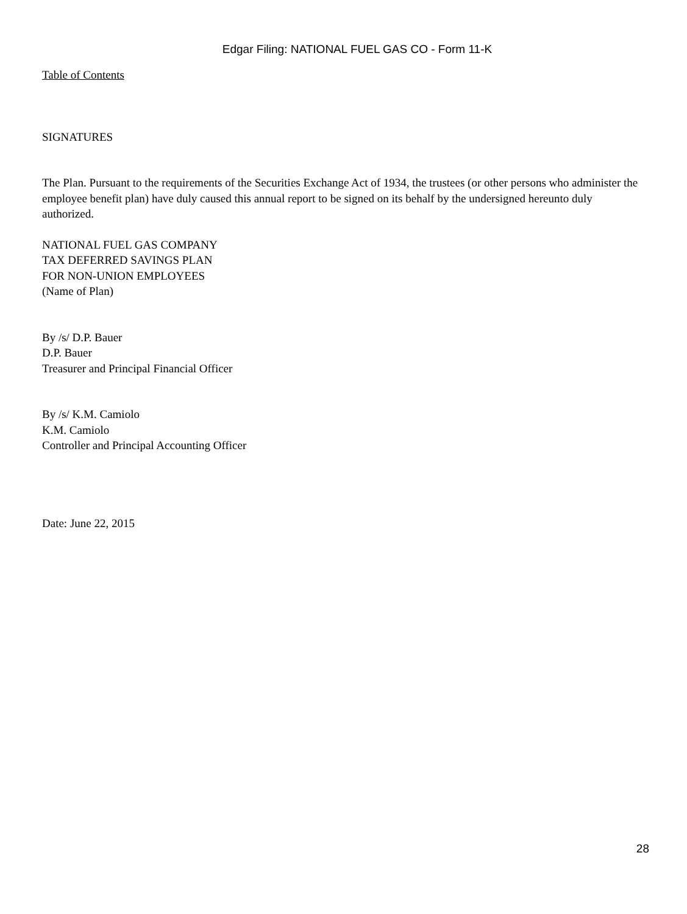Edgar Filing: NATIONAL FUEL GAS CO - Form 11-K
Table of Contents
SIGNATURES
The Plan. Pursuant to the requirements of the Securities Exchange Act of 1934, the trustees (or other persons who administer the employee benefit plan) have duly caused this annual report to be signed on its behalf by the undersigned hereunto duly authorized.
NATIONAL FUEL GAS COMPANY
TAX DEFERRED SAVINGS PLAN
FOR NON-UNION EMPLOYEES
(Name of Plan)
By /s/ D.P. Bauer
D.P. Bauer
Treasurer and Principal Financial Officer
By /s/ K.M. Camiolo
K.M. Camiolo
Controller and Principal Accounting Officer
Date: June 22, 2015
28